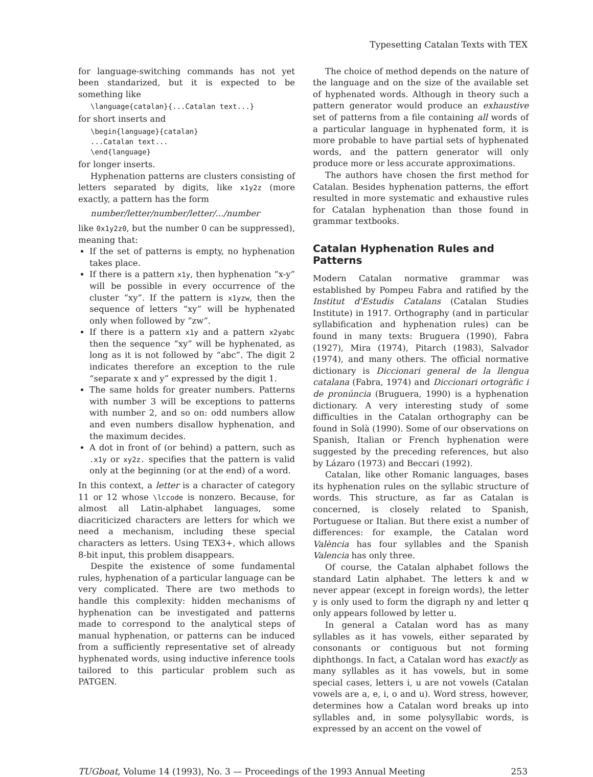Typesetting Catalan Texts with TEX
for language-switching commands has not yet been standarized, but it is expected to be something like
\language{catalan}{...Catalan text...}
for short inserts and
\begin{language}{catalan}
...Catalan text...
\end{language}
for longer inserts.
Hyphenation patterns are clusters consisting of letters separated by digits, like x1y2z (more exactly, a pattern has the form
number/letter/number/letter/.../number
like 0x1y2z0, but the number 0 can be suppressed), meaning that:
If the set of patterns is empty, no hyphenation takes place.
If there is a pattern x1y, then hyphenation “x-y” will be possible in every occurrence of the cluster “xy”. If the pattern is x1yzw, then the sequence of letters “xy” will be hyphenated only when followed by “zw”.
If there is a pattern x1y and a pattern x2yabc then the sequence “xy” will be hyphenated, as long as it is not followed by “abc”. The digit 2 indicates therefore an exception to the rule “separate x and y” expressed by the digit 1.
The same holds for greater numbers. Patterns with number 3 will be exceptions to patterns with number 2, and so on: odd numbers allow and even numbers disallow hyphenation, and the maximum decides.
A dot in front of (or behind) a pattern, such as .x1y or xy2z. specifies that the pattern is valid only at the beginning (or at the end) of a word.
In this context, a letter is a character of category 11 or 12 whose \lccode is nonzero. Because, for almost all Latin-alphabet languages, some diacriticized characters are letters for which we need a mechanism, including these special characters as letters. Using TEX3+, which allows 8-bit input, this problem disappears.
Despite the existence of some fundamental rules, hyphenation of a particular language can be very complicated. There are two methods to handle this complexity: hidden mechanisms of hyphenation can be investigated and patterns made to correspond to the analytical steps of manual hyphenation, or patterns can be induced from a sufficiently representative set of already hyphenated words, using inductive inference tools tailored to this particular problem such as PATGEN.
The choice of method depends on the nature of the language and on the size of the available set of hyphenated words. Although in theory such a pattern generator would produce an exhaustive set of patterns from a file containing all words of a particular language in hyphenated form, it is more probable to have partial sets of hyphenated words, and the pattern generator will only produce more or less accurate approximations.
The authors have chosen the first method for Catalan. Besides hyphenation patterns, the effort resulted in more systematic and exhaustive rules for Catalan hyphenation than those found in grammar textbooks.
Catalan Hyphenation Rules and Patterns
Modern Catalan normative grammar was established by Pompeu Fabra and ratified by the Institut d'Estudis Catalans (Catalan Studies Institute) in 1917. Orthography (and in particular syllabification and hyphenation rules) can be found in many texts: Bruguera (1990), Fabra (1927), Mira (1974), Pitarch (1983), Salvador (1974), and many others. The official normative dictionary is Diccionari general de la llengua catalana (Fabra, 1974) and Diccionari ortogràfic i de pronúncia (Bruguera, 1990) is a hyphenation dictionary. A very interesting study of some difficulties in the Catalan orthography can be found in Solà (1990). Some of our observations on Spanish, Italian or French hyphenation were suggested by the preceding references, but also by Lázaro (1973) and Beccari (1992).
Catalan, like other Romanic languages, bases its hyphenation rules on the syllabic structure of words. This structure, as far as Catalan is concerned, is closely related to Spanish, Portuguese or Italian. But there exist a number of differences: for example, the Catalan word València has four syllables and the Spanish Valencia has only three.
Of course, the Catalan alphabet follows the standard Latin alphabet. The letters k and w never appear (except in foreign words), the letter y is only used to form the digraph ny and letter q only appears followed by letter u.
In general a Catalan word has as many syllables as it has vowels, either separated by consonants or contiguous but not forming diphthongs. In fact, a Catalan word has exactly as many syllables as it has vowels, but in some special cases, letters i, u are not vowels (Catalan vowels are a, e, i, o and u). Word stress, however, determines how a Catalan word breaks up into syllables and, in some polysyllabic words, is expressed by an accent on the vowel of
TUGboat, Volume 14 (1993), No. 3 — Proceedings of the 1993 Annual Meeting 253